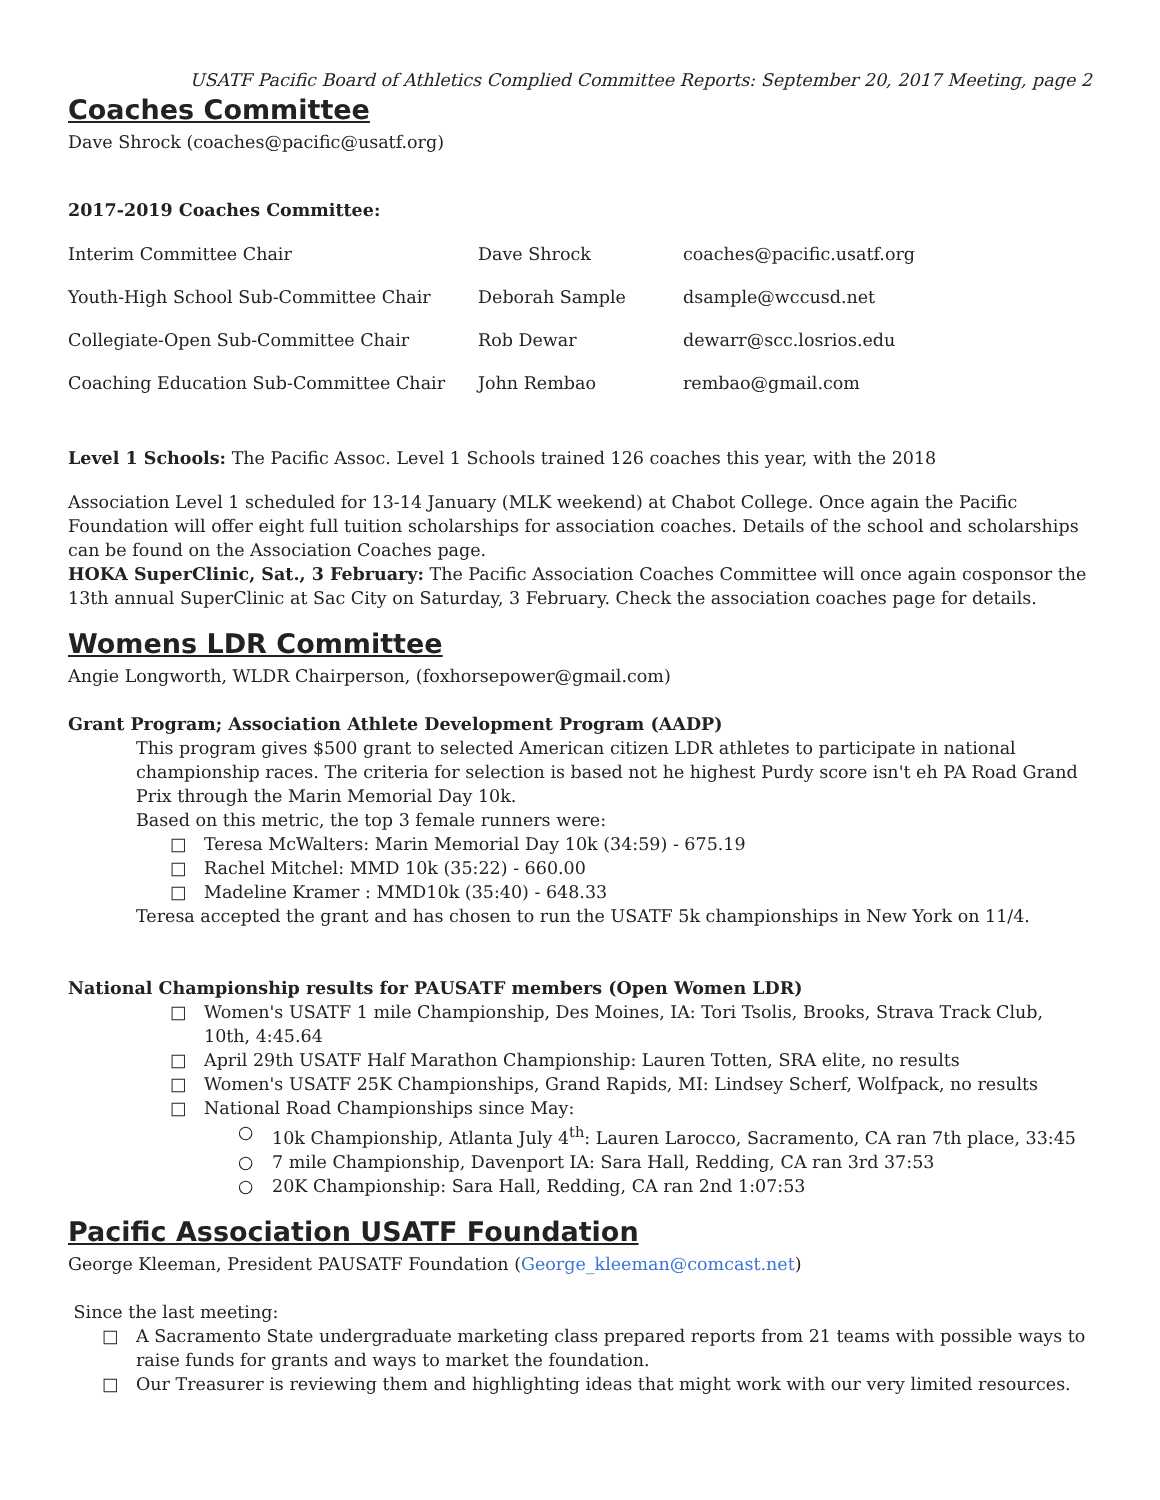USATF Pacific Board of Athletics Complied Committee Reports: September 20, 2017 Meeting, page 2
Coaches Committee
Dave Shrock (coaches@pacific@usatf.org)
2017-2019 Coaches Committee:
| Interim Committee Chair | Dave Shrock | coaches@pacific.usatf.org |
| Youth-High School Sub-Committee Chair | Deborah Sample | dsample@wccusd.net |
| Collegiate-Open Sub-Committee Chair | Rob Dewar | dewarr@scc.losrios.edu |
| Coaching Education Sub-Committee Chair | John Rembao | rembao@gmail.com |
Level 1 Schools: The Pacific Assoc. Level 1 Schools trained 126 coaches this year, with the 2018
Association Level 1 scheduled for 13-14 January (MLK weekend) at Chabot College. Once again the Pacific Foundation will offer eight full tuition scholarships for association coaches. Details of the school and scholarships can be found on the Association Coaches page.
HOKA SuperClinic, Sat., 3 February: The Pacific Association Coaches Committee will once again cosponsor the 13th annual SuperClinic at Sac City on Saturday, 3 February. Check the association coaches page for details.
Womens LDR Committee
Angie Longworth, WLDR Chairperson, (foxhorsepower@gmail.com)
Grant Program; Association Athlete Development Program (AADP)
This program gives $500 grant to selected American citizen LDR athletes to participate in national championship races. The criteria for selection is based not he highest Purdy score isn't eh PA Road Grand Prix through the Marin Memorial Day 10k.
Based on this metric, the top 3 female runners were:
□ Teresa McWalters: Marin Memorial Day 10k (34:59) - 675.19
□ Rachel Mitchel: MMD 10k (35:22) - 660.00
□ Madeline Kramer : MMD10k (35:40) - 648.33
Teresa accepted the grant and has chosen to run the USATF 5k championships in New York on 11/4.
National Championship results for PAUSATF members (Open Women LDR)
□ Women's USATF 1 mile Championship, Des Moines, IA: Tori Tsolis, Brooks, Strava Track Club, 10th, 4:45.64
□ April 29th USATF Half Marathon Championship: Lauren Totten, SRA elite, no results
□ Women's USATF 25K Championships, Grand Rapids, MI: Lindsey Scherf, Wolfpack, no results
□ National Road Championships since May:
○ 10k Championship, Atlanta July 4<sup>th</sup>: Lauren Larocco, Sacramento, CA ran 7th place, 33:45
○ 7 mile Championship, Davenport IA: Sara Hall, Redding, CA ran 3rd 37:53
○ 20K Championship: Sara Hall, Redding, CA ran 2nd 1:07:53
Pacific Association USATF Foundation
George Kleeman, President PAUSATF Foundation (George_kleeman@comcast.net)
Since the last meeting:
□ A Sacramento State undergraduate marketing class prepared reports from 21 teams with possible ways to raise funds for grants and ways to market the foundation.
□ Our Treasurer is reviewing them and highlighting ideas that might work with our very limited resources.